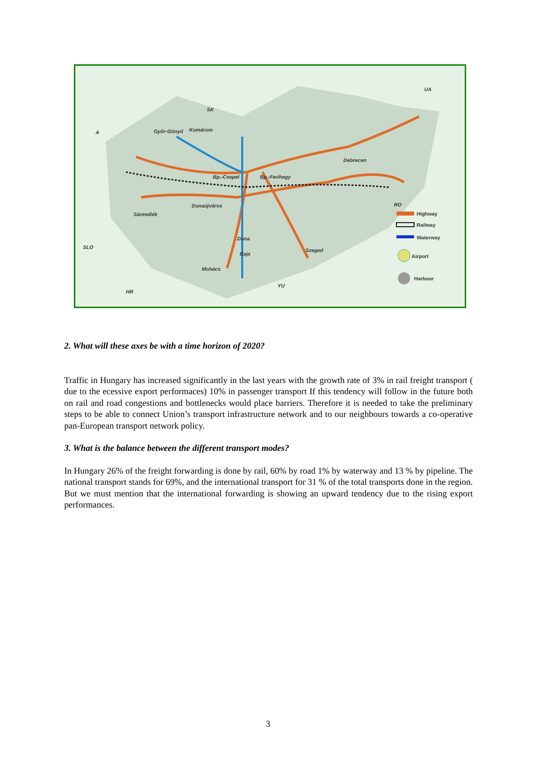SK
UA
A
SLO
HR
YU
RO
Győr-Gönyű
Komárom
Debrecen
Bp.-Csepel
Bp.-Ferihegy
Dunaújváros
Sármellék
Duna
Baja
Mohács
Szeged
Highway
Railway
Waterway
Airport
Harbour
2. What will these axes be with a time horizon of 2020?
Traffic in Hungary has increased significantly in the last years with the growth rate of 3% in rail freight transport ( due to the ecessive export performaces) 10% in passenger transport If this tendency will follow in the future both on rail and road congestions and bottlenecks would place barriers. Therefore it is needed to take the preliminary steps to be able to connect Union’s transport infrastructure network and to our neighbours towards a co-operative pan-European transport network policy.
3. What is the balance between the different transport modes?
In Hungary 26% of the freight forwarding is done by rail, 60% by road 1% by waterway and 13 % by pipeline. The national transport stands for 69%, and the international transport for 31 % of the total transports done in the region. But we must mention that the international forwarding is showing an upward tendency due to the rising export performances.
3